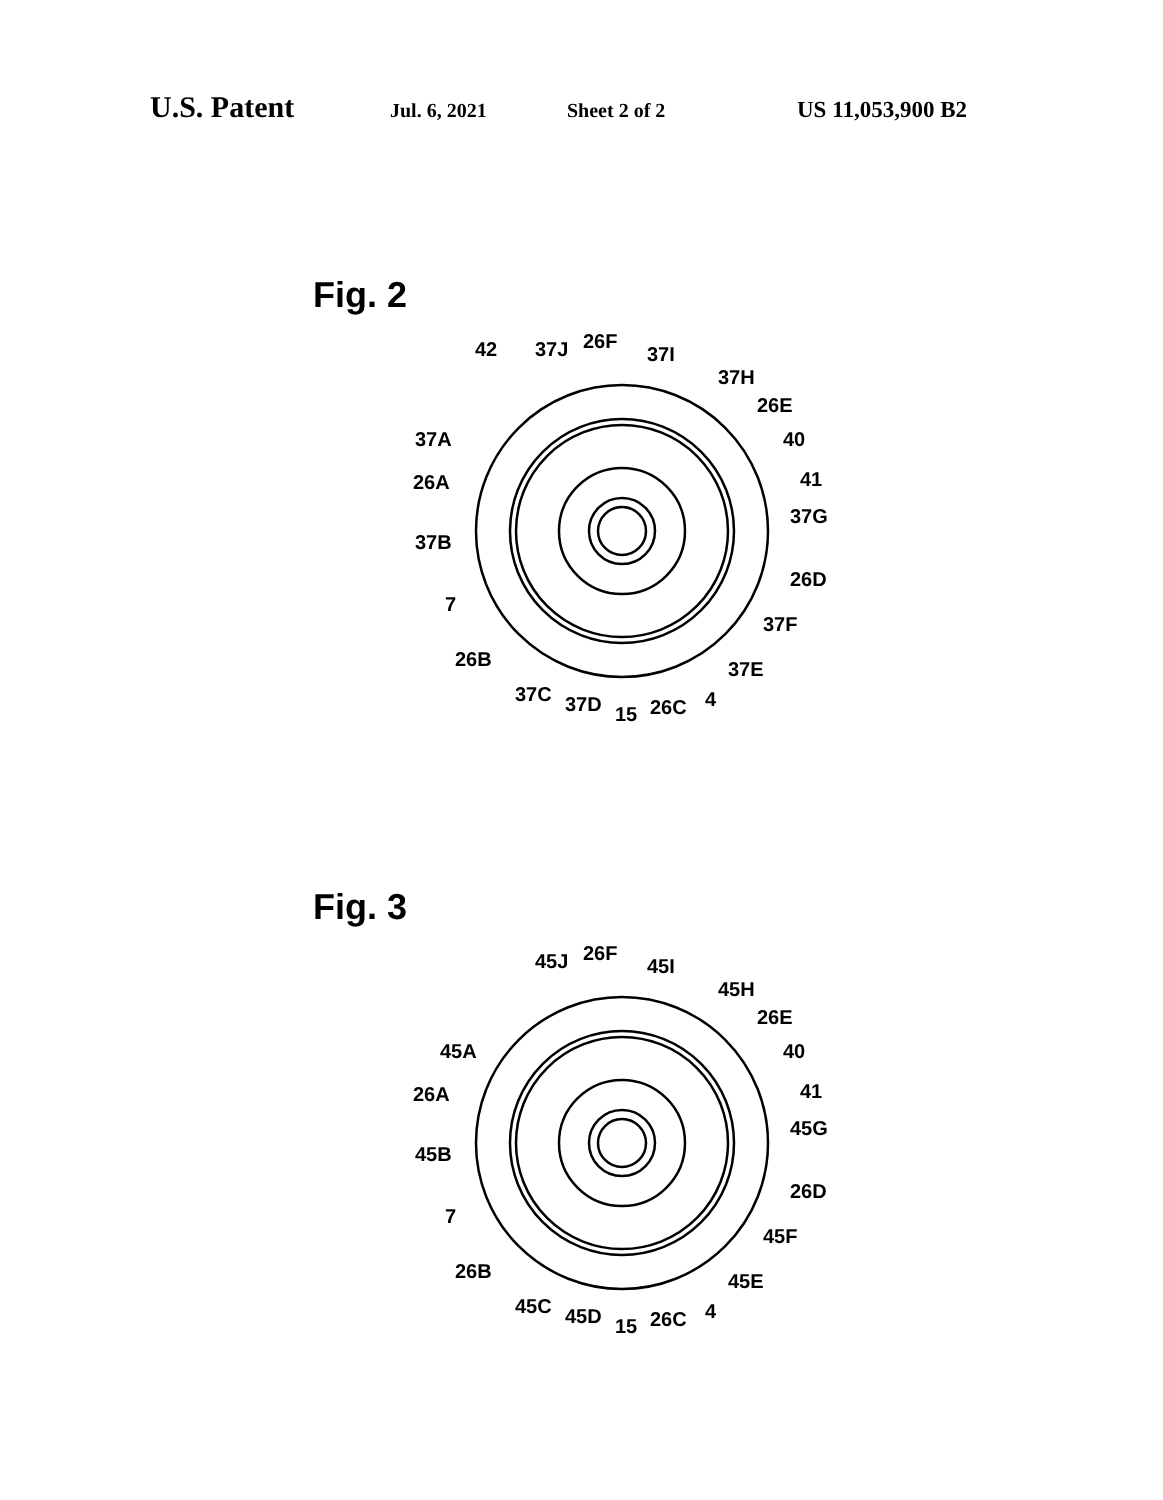U.S. Patent Jul. 6, 2021 Sheet 2 of 2 US 11,053,900 B2
Fig. 2
42
37J
26F
37I
37H
26E
40
41
37G
37A
26A
37B
26D
7
37F
26B
37E
37C
37D
15
26C
4
Fig. 3
45J
26F
45I
45H
26E
40
41
45G
45A
26A
45B
26D
7
45F
26B
45E
45C
45D
15
26C
4